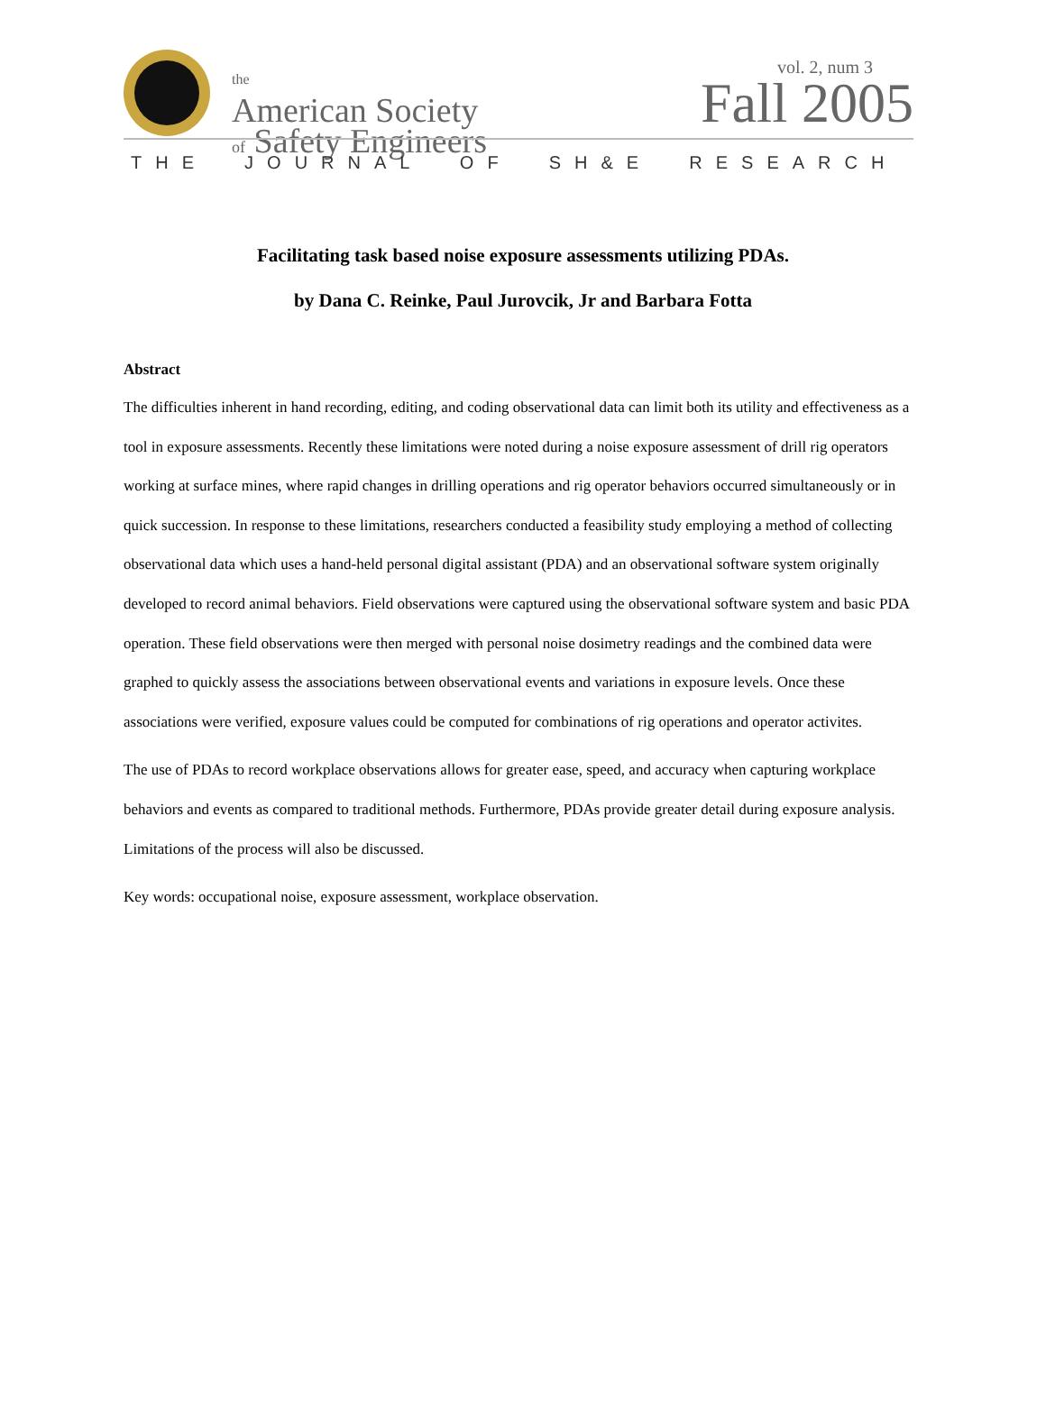the
American Society
of Safety Engineers
vol. 2, num 3
Fall 2005
THE JOURNAL OF SH&E RESEARCH
Facilitating task based noise exposure assessments utilizing PDAs.
by Dana C. Reinke, Paul Jurovcik, Jr and Barbara Fotta
Abstract
The difficulties inherent in hand recording, editing, and coding observational data can limit both its utility and effectiveness as a tool in exposure assessments. Recently these limitations were noted during a noise exposure assessment of drill rig operators working at surface mines, where rapid changes in drilling operations and rig operator behaviors occurred simultaneously or in quick succession. In response to these limitations, researchers conducted a feasibility study employing a method of collecting observational data which uses a hand-held personal digital assistant (PDA) and an observational software system originally developed to record animal behaviors. Field observations were captured using the observational software system and basic PDA operation. These field observations were then merged with personal noise dosimetry readings and the combined data were graphed to quickly assess the associations between observational events and variations in exposure levels. Once these associations were verified, exposure values could be computed for combinations of rig operations and operator activites.
The use of PDAs to record workplace observations allows for greater ease, speed, and accuracy when capturing workplace behaviors and events as compared to traditional methods. Furthermore, PDAs provide greater detail during exposure analysis. Limitations of the process will also be discussed.
Key words: occupational noise, exposure assessment, workplace observation.